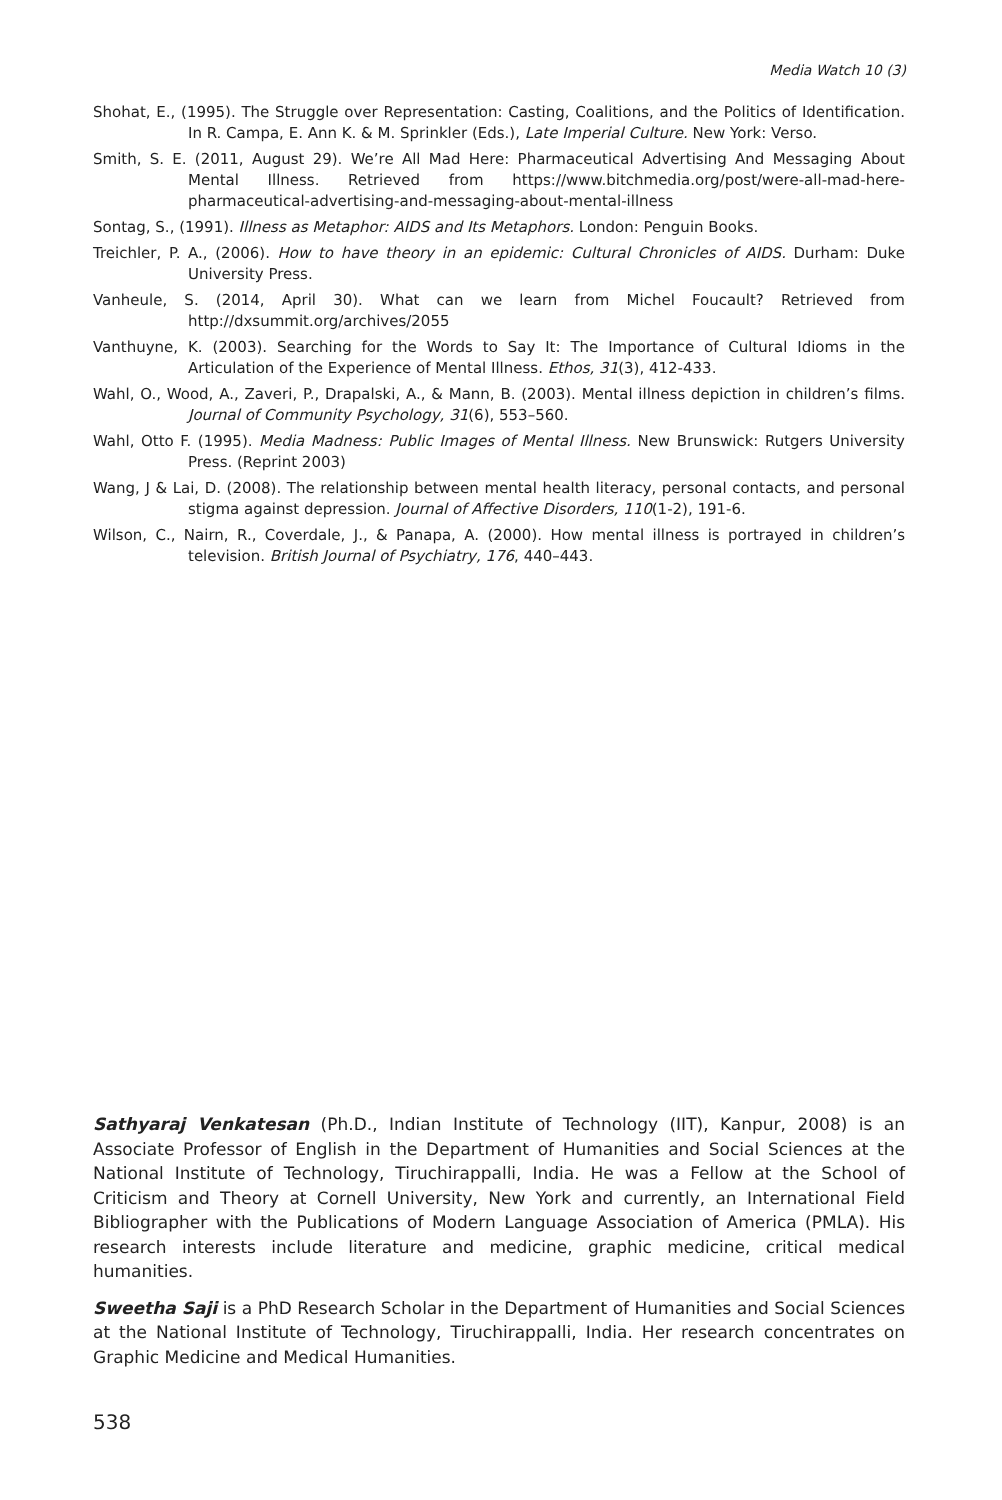Media Watch 10 (3)
Shohat, E., (1995). The Struggle over Representation: Casting, Coalitions, and the Politics of Identification. In R. Campa, E. Ann K. & M. Sprinkler (Eds.), Late Imperial Culture. New York: Verso.
Smith, S. E. (2011, August 29). We’re All Mad Here: Pharmaceutical Advertising And Messaging About Mental Illness. Retrieved from https://www.bitchmedia.org/post/were-all-mad-here-pharmaceutical-advertising-and-messaging-about-mental-illness
Sontag, S., (1991). Illness as Metaphor: AIDS and Its Metaphors. London: Penguin Books.
Treichler, P. A., (2006). How to have theory in an epidemic: Cultural Chronicles of AIDS. Durham: Duke University Press.
Vanheule, S. (2014, April 30). What can we learn from Michel Foucault? Retrieved from http://dxsummit.org/archives/2055
Vanthuyne, K. (2003). Searching for the Words to Say It: The Importance of Cultural Idioms in the Articulation of the Experience of Mental Illness. Ethos, 31(3), 412-433.
Wahl, O., Wood, A., Zaveri, P., Drapalski, A., & Mann, B. (2003). Mental illness depiction in children’s films. Journal of Community Psychology, 31(6), 553–560.
Wahl, Otto F. (1995). Media Madness: Public Images of Mental Illness. New Brunswick: Rutgers University Press. (Reprint 2003)
Wang, J & Lai, D. (2008). The relationship between mental health literacy, personal contacts, and personal stigma against depression. Journal of Affective Disorders, 110(1-2), 191-6.
Wilson, C., Nairn, R., Coverdale, J., & Panapa, A. (2000). How mental illness is portrayed in children’s television. British Journal of Psychiatry, 176, 440–443.
Sathyaraj Venkatesan (Ph.D., Indian Institute of Technology (IIT), Kanpur, 2008) is an Associate Professor of English in the Department of Humanities and Social Sciences at the National Institute of Technology, Tiruchirappalli, India. He was a Fellow at the School of Criticism and Theory at Cornell University, New York and currently, an International Field Bibliographer with the Publications of Modern Language Association of America (PMLA). His research interests include literature and medicine, graphic medicine, critical medical humanities.
Sweetha Saji is a PhD Research Scholar in the Department of Humanities and Social Sciences at the National Institute of Technology, Tiruchirappalli, India. Her research concentrates on Graphic Medicine and Medical Humanities.
538